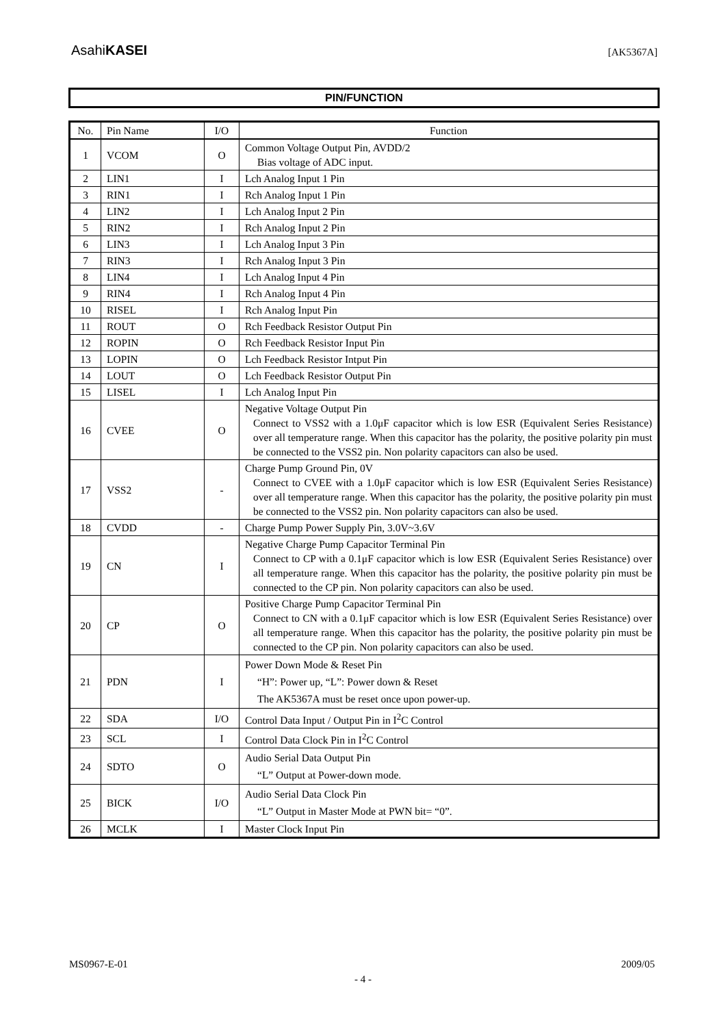AsahiKASEI [AK5367A]
PIN/FUNCTION
| No. | Pin Name | I/O | Function |
| --- | --- | --- | --- |
| 1 | VCOM | O | Common Voltage Output Pin, AVDD/2 Bias voltage of ADC input. |
| 2 | LIN1 | I | Lch Analog Input 1 Pin |
| 3 | RIN1 | I | Rch Analog Input 1 Pin |
| 4 | LIN2 | I | Lch Analog Input 2 Pin |
| 5 | RIN2 | I | Rch Analog Input 2 Pin |
| 6 | LIN3 | I | Lch Analog Input 3 Pin |
| 7 | RIN3 | I | Rch Analog Input 3 Pin |
| 8 | LIN4 | I | Lch Analog Input 4 Pin |
| 9 | RIN4 | I | Rch Analog Input 4 Pin |
| 10 | RISEL | I | Rch Analog Input Pin |
| 11 | ROUT | O | Rch Feedback Resistor Output Pin |
| 12 | ROPIN | O | Rch Feedback Resistor Input Pin |
| 13 | LOPIN | O | Lch Feedback Resistor Intput Pin |
| 14 | LOUT | O | Lch Feedback Resistor Output Pin |
| 15 | LISEL | I | Lch Analog Input Pin |
| 16 | CVEE | O | Negative Voltage Output Pin Connect to VSS2 with a 1.0μF capacitor which is low ESR (Equivalent Series Resistance) over all temperature range. When this capacitor has the polarity, the positive polarity pin must be connected to the VSS2 pin. Non polarity capacitors can also be used. |
| 17 | VSS2 | - | Charge Pump Ground Pin, 0V Connect to CVEE with a 1.0μF capacitor which is low ESR (Equivalent Series Resistance) over all temperature range. When this capacitor has the polarity, the positive polarity pin must be connected to the VSS2 pin. Non polarity capacitors can also be used. |
| 18 | CVDD | - | Charge Pump Power Supply Pin, 3.0V~3.6V |
| 19 | CN | I | Negative Charge Pump Capacitor Terminal Pin Connect to CP with a 0.1μF capacitor which is low ESR (Equivalent Series Resistance) over all temperature range. When this capacitor has the polarity, the positive polarity pin must be connected to the CP pin. Non polarity capacitors can also be used. |
| 20 | CP | O | Positive Charge Pump Capacitor Terminal Pin Connect to CN with a 0.1μF capacitor which is low ESR (Equivalent Series Resistance) over all temperature range. When this capacitor has the polarity, the positive polarity pin must be connected to the CP pin. Non polarity capacitors can also be used. |
| 21 | PDN | I | Power Down Mode & Reset Pin “H”: Power up, “L”: Power down & Reset The AK5367A must be reset once upon power-up. |
| 22 | SDA | I/O | Control Data Input / Output Pin in I<sup>2</sup>C Control |
| 23 | SCL | I | Control Data Clock Pin in I<sup>2</sup>C Control |
| 24 | SDTO | O | Audio Serial Data Output Pin “L” Output at Power-down mode. |
| 25 | BICK | I/O | Audio Serial Data Clock Pin “L” Output in Master Mode at PWN bit= “0”. |
| 26 | MCLK | I | Master Clock Input Pin |
MS0967-E-01 2009/05
- 4 -